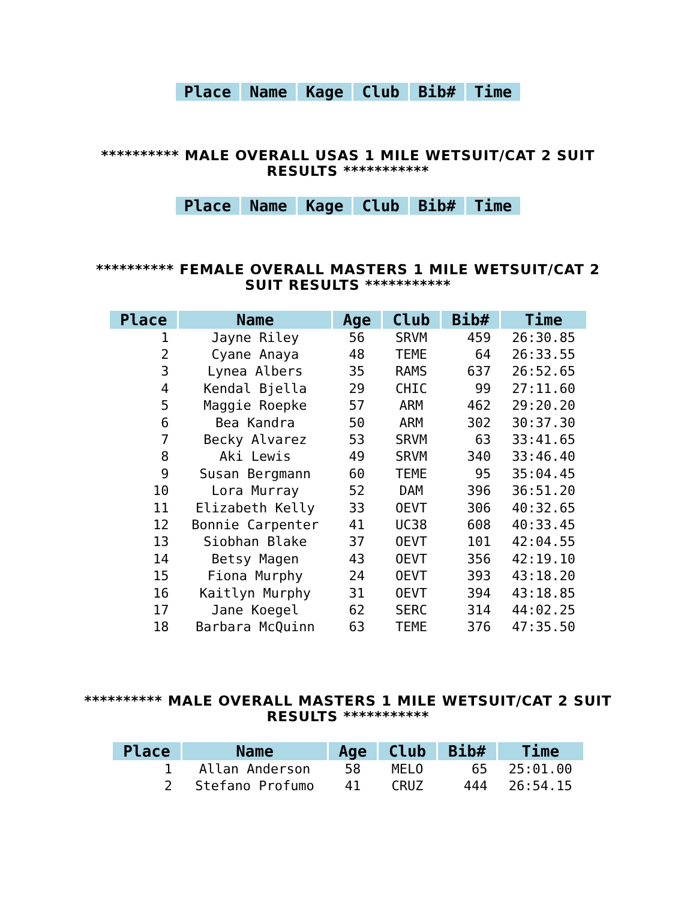| Place | Name | Kage | Club | Bib# | Time |
| --- | --- | --- | --- | --- | --- |
********** MALE OVERALL USAS 1 MILE WETSUIT/CAT 2 SUIT RESULTS ***********
| Place | Name | Kage | Club | Bib# | Time |
| --- | --- | --- | --- | --- | --- |
********** FEMALE OVERALL MASTERS 1 MILE WETSUIT/CAT 2 SUIT RESULTS ***********
| Place | Name | Age | Club | Bib# | Time |
| --- | --- | --- | --- | --- | --- |
| 1 | Jayne Riley | 56 | SRVM | 459 | 26:30.85 |
| 2 | Cyane Anaya | 48 | TEME | 64 | 26:33.55 |
| 3 | Lynea Albers | 35 | RAMS | 637 | 26:52.65 |
| 4 | Kendal Bjella | 29 | CHIC | 99 | 27:11.60 |
| 5 | Maggie Roepke | 57 | ARM | 462 | 29:20.20 |
| 6 | Bea Kandra | 50 | ARM | 302 | 30:37.30 |
| 7 | Becky Alvarez | 53 | SRVM | 63 | 33:41.65 |
| 8 | Aki Lewis | 49 | SRVM | 340 | 33:46.40 |
| 9 | Susan Bergmann | 60 | TEME | 95 | 35:04.45 |
| 10 | Lora Murray | 52 | DAM | 396 | 36:51.20 |
| 11 | Elizabeth Kelly | 33 | OEVT | 306 | 40:32.65 |
| 12 | Bonnie Carpenter | 41 | UC38 | 608 | 40:33.45 |
| 13 | Siobhan Blake | 37 | OEVT | 101 | 42:04.55 |
| 14 | Betsy Magen | 43 | OEVT | 356 | 42:19.10 |
| 15 | Fiona Murphy | 24 | OEVT | 393 | 43:18.20 |
| 16 | Kaitlyn Murphy | 31 | OEVT | 394 | 43:18.85 |
| 17 | Jane Koegel | 62 | SERC | 314 | 44:02.25 |
| 18 | Barbara McQuinn | 63 | TEME | 376 | 47:35.50 |
********** MALE OVERALL MASTERS 1 MILE WETSUIT/CAT 2 SUIT RESULTS ***********
| Place | Name | Age | Club | Bib# | Time |
| --- | --- | --- | --- | --- | --- |
| 1 | Allan Anderson | 58 | MELO | 65 | 25:01.00 |
| 2 | Stefano Profumo | 41 | CRUZ | 444 | 26:54.15 |